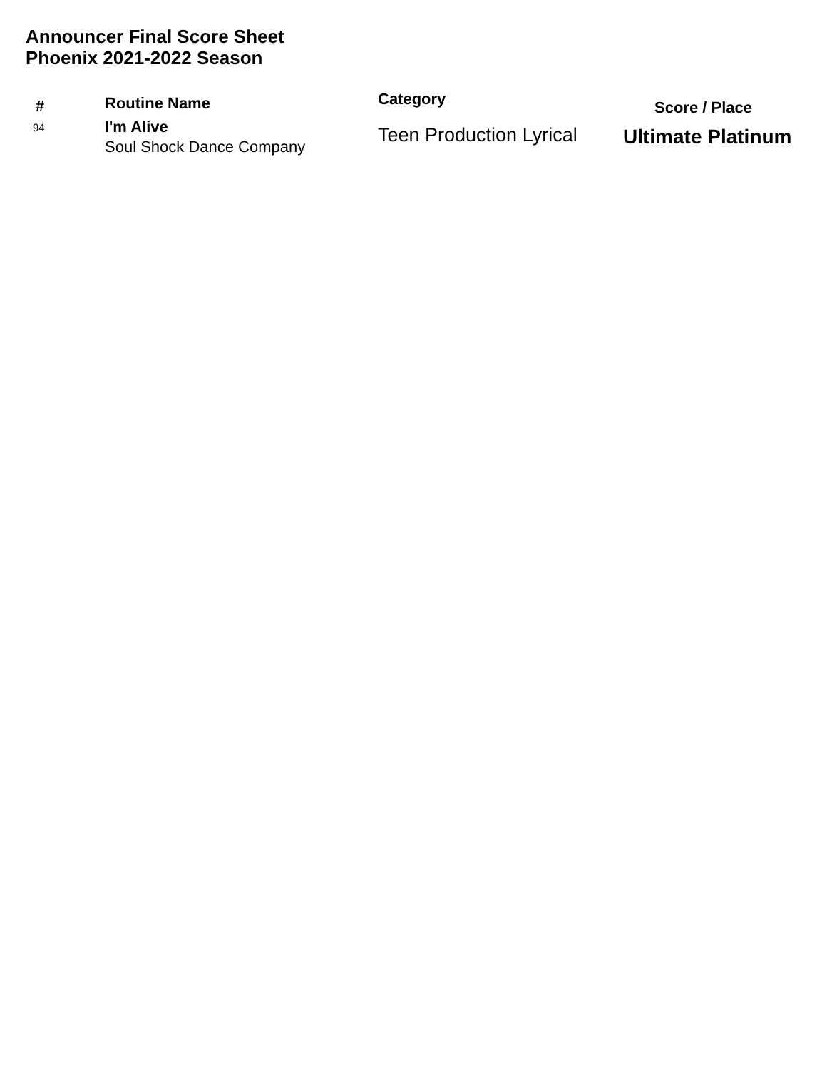Announcer Final Score Sheet
Phoenix 2021-2022 Season
| # | Routine Name | Category | Score / Place |
| --- | --- | --- | --- |
| 94 | I'm Alive Soul Shock Dance Company | Teen Production Lyrical | Ultimate Platinum |